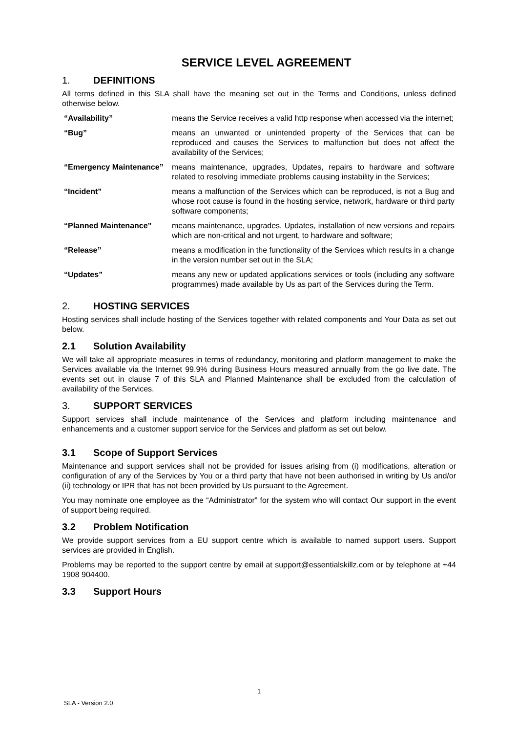SERVICE LEVEL AGREEMENT
1. DEFINITIONS
All terms defined in this SLA shall have the meaning set out in the Terms and Conditions, unless defined otherwise below.
| “Availability” | means the Service receives a valid http response when accessed via the internet; |
| “Bug” | means an unwanted or unintended property of the Services that can be reproduced and causes the Services to malfunction but does not affect the availability of the Services; |
| “Emergency Maintenance” | means maintenance, upgrades, Updates, repairs to hardware and software related to resolving immediate problems causing instability in the Services; |
| “Incident” | means a malfunction of the Services which can be reproduced, is not a Bug and whose root cause is found in the hosting service, network, hardware or third party software components; |
| “Planned Maintenance” | means maintenance, upgrades, Updates, installation of new versions and repairs which are non-critical and not urgent, to hardware and software; |
| “Release” | means a modification in the functionality of the Services which results in a change in the version number set out in the SLA; |
| “Updates” | means any new or updated applications services or tools (including any software programmes) made available by Us as part of the Services during the Term. |
2. HOSTING SERVICES
Hosting services shall include hosting of the Services together with related components and Your Data as set out below.
2.1 Solution Availability
We will take all appropriate measures in terms of redundancy, monitoring and platform management to make the Services available via the Internet 99.9% during Business Hours measured annually from the go live date. The events set out in clause 7 of this SLA and Planned Maintenance shall be excluded from the calculation of availability of the Services.
3. SUPPORT SERVICES
Support services shall include maintenance of the Services and platform including maintenance and enhancements and a customer support service for the Services and platform as set out below.
3.1 Scope of Support Services
Maintenance and support services shall not be provided for issues arising from (i) modifications, alteration or configuration of any of the Services by You or a third party that have not been authorised in writing by Us and/or (ii) technology or IPR that has not been provided by Us pursuant to the Agreement.
You may nominate one employee as the “Administrator” for the system who will contact Our support in the event of support being required.
3.2 Problem Notification
We provide support services from a EU support centre which is available to named support users. Support services are provided in English.
Problems may be reported to the support centre by email at support@essentialskillz.com or by telephone at +44 1908 904400.
3.3 Support Hours
1
SLA - Version 2.0